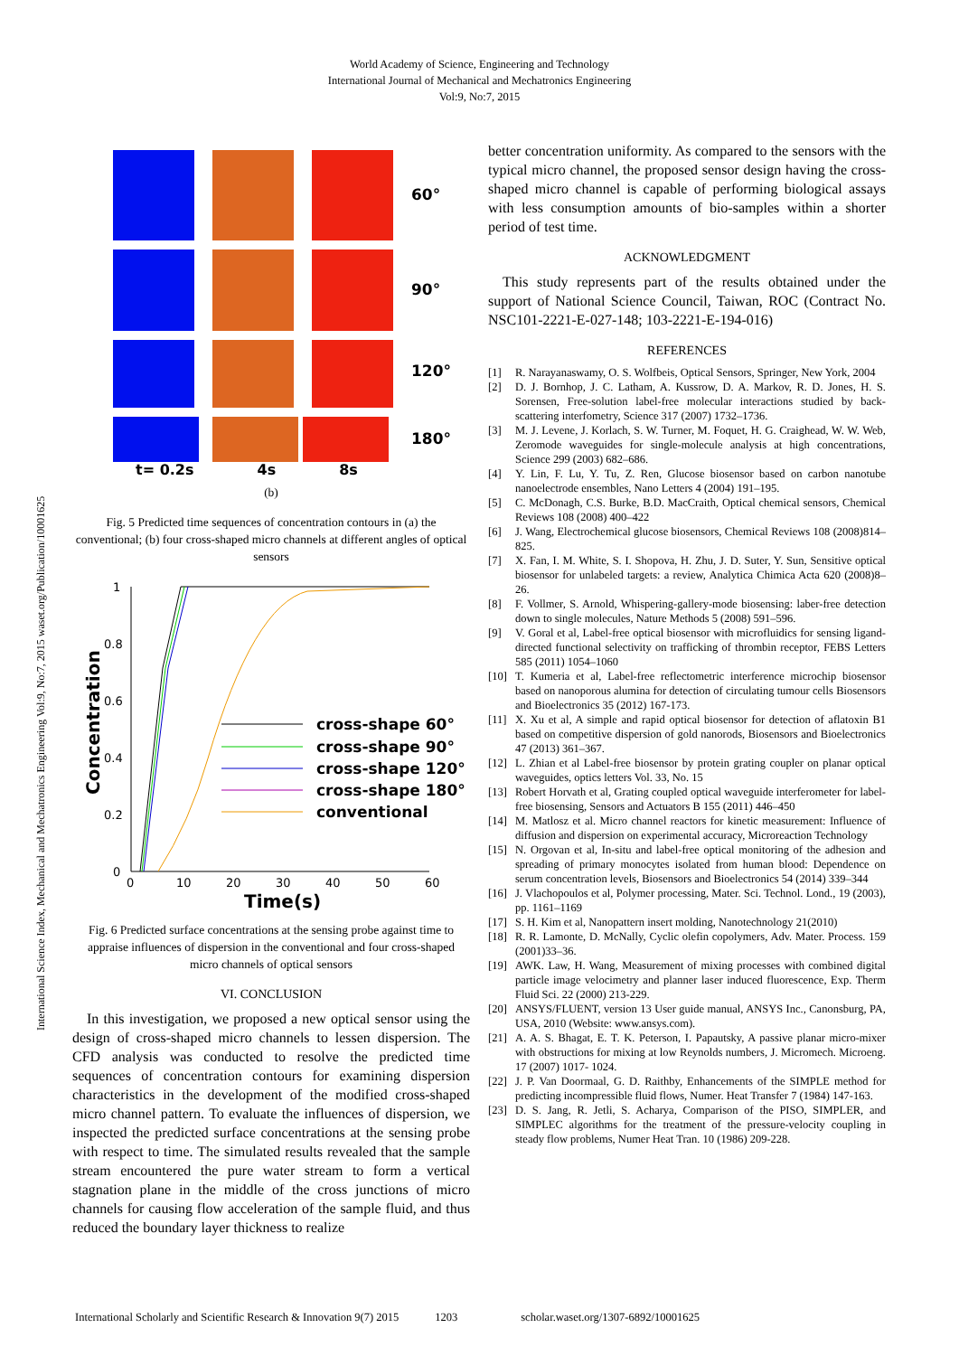World Academy of Science, Engineering and Technology
International Journal of Mechanical and Mechatronics Engineering
Vol:9, No:7, 2015
International Science Index, Mechanical and Mechatronics Engineering Vol:9, No:7, 2015 waset.org/Publication/10001625
60°
90°
120°
180°
t= 0.2s 4s 8s
(b)
Fig. 5 Predicted time sequences of concentration contours in (a) the conventional; (b) four cross-shaped micro channels at different angles of optical sensors
1
0.8
0.6
0.4
0.2
0
0
10
20
30
40
50
60
Time(s)
Concentration
cross-shape 60°
cross-shape 90°
cross-shape 120°
cross-shape 180°
conventional
Fig. 6 Predicted surface concentrations at the sensing probe against time to appraise influences of dispersion in the conventional and four cross-shaped micro channels of optical sensors
VI. CONCLUSION
 In this investigation, we proposed a new optical sensor using the design of cross-shaped micro channels to lessen dispersion. The CFD analysis was conducted to resolve the predicted time sequences of concentration contours for examining dispersion characteristics in the development of the modified cross-shaped micro channel pattern. To evaluate the influences of dispersion, we inspected the predicted surface concentrations at the sensing probe with respect to time. The simulated results revealed that the sample stream encountered the pure water stream to form a vertical stagnation plane in the middle of the cross junctions of micro channels for causing flow acceleration of the sample fluid, and thus reduced the boundary layer thickness to realize
better concentration uniformity. As compared to the sensors with the typical micro channel, the proposed sensor design having the cross-shaped micro channel is capable of performing biological assays with less consumption amounts of bio-samples within a shorter period of test time.
ACKNOWLEDGMENT
 This study represents part of the results obtained under the support of National Science Council, Taiwan, ROC (Contract No. NSC101-2221-E-027-148; 103-2221-E-194-016)
REFERENCES
[1] R. Narayanaswamy, O. S. Wolfbeis, Optical Sensors, Springer, New York, 2004
[2] D. J. Bornhop, J. C. Latham, A. Kussrow, D. A. Markov, R. D. Jones, H. S. Sorensen, Free-solution label-free molecular interactions studied by back-scattering interfometry, Science 317 (2007) 1732–1736.
[3] M. J. Levene, J. Korlach, S. W. Turner, M. Foquet, H. G. Craighead, W. W. Web, Zeromode waveguides for single-molecule analysis at high concentrations, Science 299 (2003) 682–686.
[4] Y. Lin, F. Lu, Y. Tu, Z. Ren, Glucose biosensor based on carbon nanotube nanoelectrode ensembles, Nano Letters 4 (2004) 191–195.
[5] C. McDonagh, C.S. Burke, B.D. MacCraith, Optical chemical sensors, Chemical Reviews 108 (2008) 400–422
[6] J. Wang, Electrochemical glucose biosensors, Chemical Reviews 108 (2008)814–825.
[7] X. Fan, I. M. White, S. I. Shopova, H. Zhu, J. D. Suter, Y. Sun, Sensitive optical biosensor for unlabeled targets: a review, Analytica Chimica Acta 620 (2008)8–26.
[8] F. Vollmer, S. Arnold, Whispering-gallery-mode biosensing: laber-free detection down to single molecules, Nature Methods 5 (2008) 591–596.
[9] V. Goral et al, Label-free optical biosensor with microfluidics for sensing ligand-directed functional selectivity on trafficking of thrombin receptor, FEBS Letters 585 (2011) 1054–1060
[10] T. Kumeria et al, Label-free reflectometric interference microchip biosensor based on nanoporous alumina for detection of circulating tumour cells Biosensors and Bioelectronics 35 (2012) 167-173.
[11] X. Xu et al, A simple and rapid optical biosensor for detection of aflatoxin B1 based on competitive dispersion of gold nanorods, Biosensors and Bioelectronics 47 (2013) 361–367.
[12] L. Zhian et al Label-free biosensor by protein grating coupler on planar optical waveguides, optics letters Vol. 33, No. 15
[13] Robert Horvath et al, Grating coupled optical waveguide interferometer for label-free biosensing, Sensors and Actuators B 155 (2011) 446–450
[14] M. Matlosz et al. Micro channel reactors for kinetic measurement: Influence of diffusion and dispersion on experimental accuracy, Microreaction Technology
[15] N. Orgovan et al, In-situ and label-free optical monitoring of the adhesion and spreading of primary monocytes isolated from human blood: Dependence on serum concentration levels, Biosensors and Bioelectronics 54 (2014) 339–344
[16] J. Vlachopoulos et al, Polymer processing, Mater. Sci. Technol. Lond., 19 (2003), pp. 1161–1169
[17] S. H. Kim et al, Nanopattern insert molding, Nanotechnology 21(2010)
[18] R. R. Lamonte, D. McNally, Cyclic olefin copolymers, Adv. Mater. Process. 159 (2001)33–36.
[19] AWK. Law, H. Wang, Measurement of mixing processes with combined digital particle image velocimetry and planner laser induced fluorescence, Exp. Therm Fluid Sci. 22 (2000) 213-229.
[20] ANSYS/FLUENT, version 13 User guide manual, ANSYS Inc., Canonsburg, PA, USA, 2010 (Website: www.ansys.com).
[21] A. A. S. Bhagat, E. T. K. Peterson, I. Papautsky, A passive planar micro-mixer with obstructions for mixing at low Reynolds numbers, J. Micromech. Microeng. 17 (2007) 1017- 1024.
[22] J. P. Van Doormaal, G. D. Raithby, Enhancements of the SIMPLE method for predicting incompressible fluid flows, Numer. Heat Transfer 7 (1984) 147-163.
[23] D. S. Jang, R. Jetli, S. Acharya, Comparison of the PISO, SIMPLER, and SIMPLEC algorithms for the treatment of the pressure-velocity coupling in steady flow problems, Numer Heat Tran. 10 (1986) 209-228.
International Scholarly and Scientific Research & Innovation 9(7) 2015 1203 scholar.waset.org/1307-6892/10001625